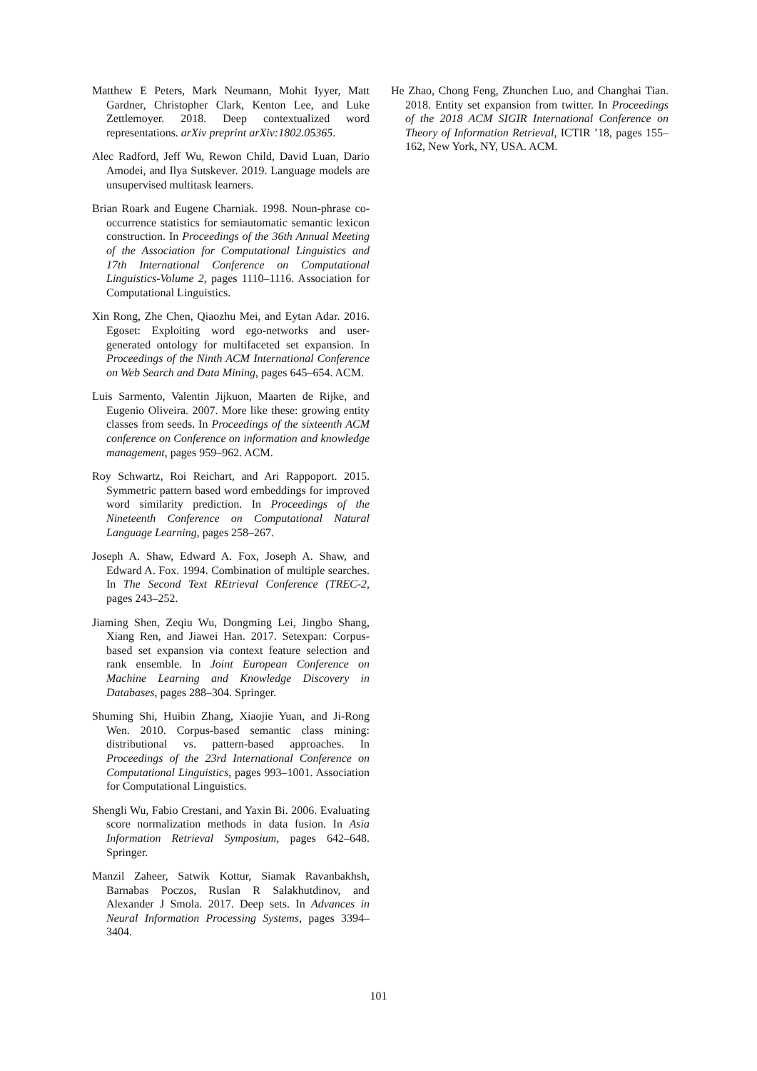Matthew E Peters, Mark Neumann, Mohit Iyyer, Matt Gardner, Christopher Clark, Kenton Lee, and Luke Zettlemoyer. 2018. Deep contextualized word representations. arXiv preprint arXiv:1802.05365.
Alec Radford, Jeff Wu, Rewon Child, David Luan, Dario Amodei, and Ilya Sutskever. 2019. Language models are unsupervised multitask learners.
Brian Roark and Eugene Charniak. 1998. Noun-phrase co-occurrence statistics for semiautomatic semantic lexicon construction. In Proceedings of the 36th Annual Meeting of the Association for Computational Linguistics and 17th International Conference on Computational Linguistics-Volume 2, pages 1110–1116. Association for Computational Linguistics.
Xin Rong, Zhe Chen, Qiaozhu Mei, and Eytan Adar. 2016. Egoset: Exploiting word ego-networks and user-generated ontology for multifaceted set expansion. In Proceedings of the Ninth ACM International Conference on Web Search and Data Mining, pages 645–654. ACM.
Luis Sarmento, Valentin Jijkuon, Maarten de Rijke, and Eugenio Oliveira. 2007. More like these: growing entity classes from seeds. In Proceedings of the sixteenth ACM conference on Conference on information and knowledge management, pages 959–962. ACM.
Roy Schwartz, Roi Reichart, and Ari Rappoport. 2015. Symmetric pattern based word embeddings for improved word similarity prediction. In Proceedings of the Nineteenth Conference on Computational Natural Language Learning, pages 258–267.
Joseph A. Shaw, Edward A. Fox, Joseph A. Shaw, and Edward A. Fox. 1994. Combination of multiple searches. In The Second Text REtrieval Conference (TREC-2, pages 243–252.
Jiaming Shen, Zeqiu Wu, Dongming Lei, Jingbo Shang, Xiang Ren, and Jiawei Han. 2017. Setexpan: Corpus-based set expansion via context feature selection and rank ensemble. In Joint European Conference on Machine Learning and Knowledge Discovery in Databases, pages 288–304. Springer.
Shuming Shi, Huibin Zhang, Xiaojie Yuan, and Ji-Rong Wen. 2010. Corpus-based semantic class mining: distributional vs. pattern-based approaches. In Proceedings of the 23rd International Conference on Computational Linguistics, pages 993–1001. Association for Computational Linguistics.
Shengli Wu, Fabio Crestani, and Yaxin Bi. 2006. Evaluating score normalization methods in data fusion. In Asia Information Retrieval Symposium, pages 642–648. Springer.
Manzil Zaheer, Satwik Kottur, Siamak Ravanbakhsh, Barnabas Poczos, Ruslan R Salakhutdinov, and Alexander J Smola. 2017. Deep sets. In Advances in Neural Information Processing Systems, pages 3394–3404.
He Zhao, Chong Feng, Zhunchen Luo, and Changhai Tian. 2018. Entity set expansion from twitter. In Proceedings of the 2018 ACM SIGIR International Conference on Theory of Information Retrieval, ICTIR ’18, pages 155–162, New York, NY, USA. ACM.
101